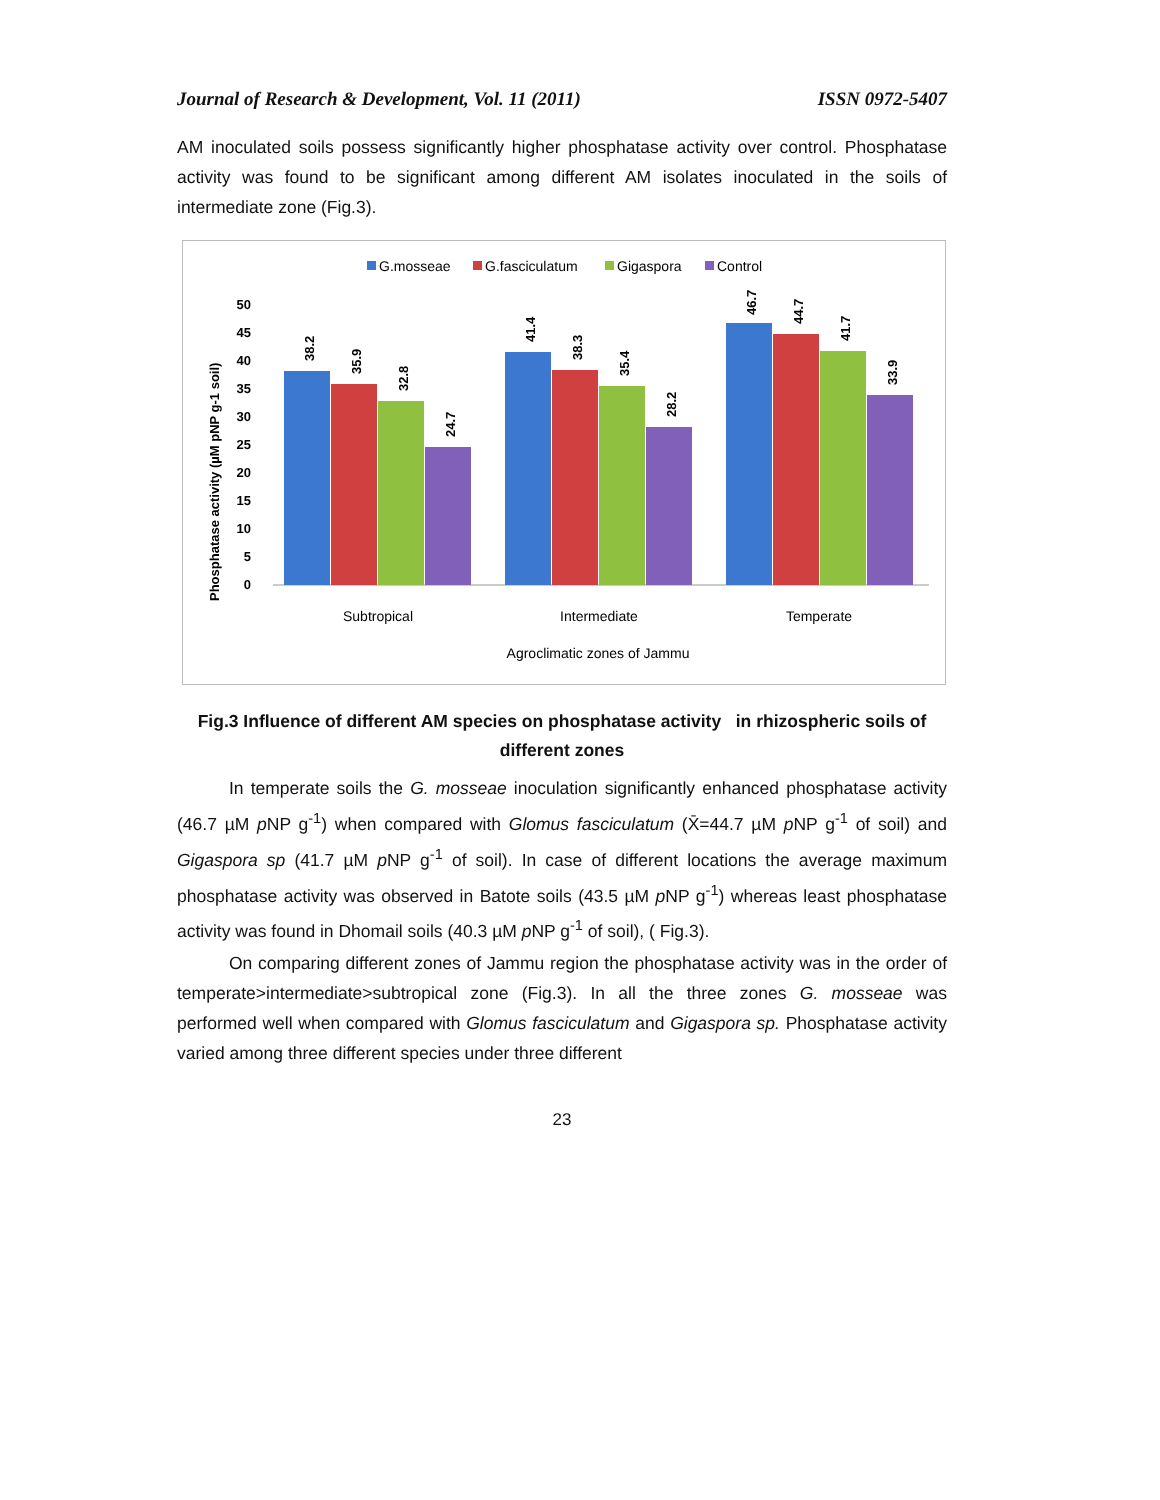Journal of Research & Development, Vol. 11 (2011) ISSN 0972-5407
AM inoculated soils possess significantly higher phosphatase activity over control. Phosphatase activity was found to be significant among different AM isolates inoculated in the soils of intermediate zone (Fig.3).
G.mosseae
G.fasciculatum
Gigaspora
Control
Phosphatase activity (µM pNP g-1 soil)
50
45
40
35
30
25
20
15
10
5
0
38.2
35.9
32.8
24.7
41.4
38.3
35.4
28.2
46.7
44.7
41.7
33.9
Subtropical
Intermediate
Temperate
Agroclimatic zones of Jammu
Fig.3 Influence of different AM species on phosphatase activity in rhizospheric soils of different zones
In temperate soils the G. mosseae inoculation significantly enhanced phosphatase activity (46.7 µM p NP g<sup>-1</sup>) when compared with Glomus fasciculatum (X̄=44.7 µM p NP g<sup>-1</sup> of soil) and Gigaspora sp (41.7 µM p NP g<sup>-1</sup> of soil). In case of different locations the average maximum phosphatase activity was observed in Batote soils (43.5 µM p NP g<sup>-1</sup>) whereas least phosphatase activity was found in Dhomail soils (40.3 µM p NP g<sup>-1</sup> of soil), ( Fig.3).
On comparing different zones of Jammu region the phosphatase activity was in the order of temperate>intermediate>subtropical zone (Fig.3). In all the three zones G. mosseae was performed well when compared with Glomus fasciculatum and Gigaspora sp. Phosphatase activity varied among three different species under three different
23